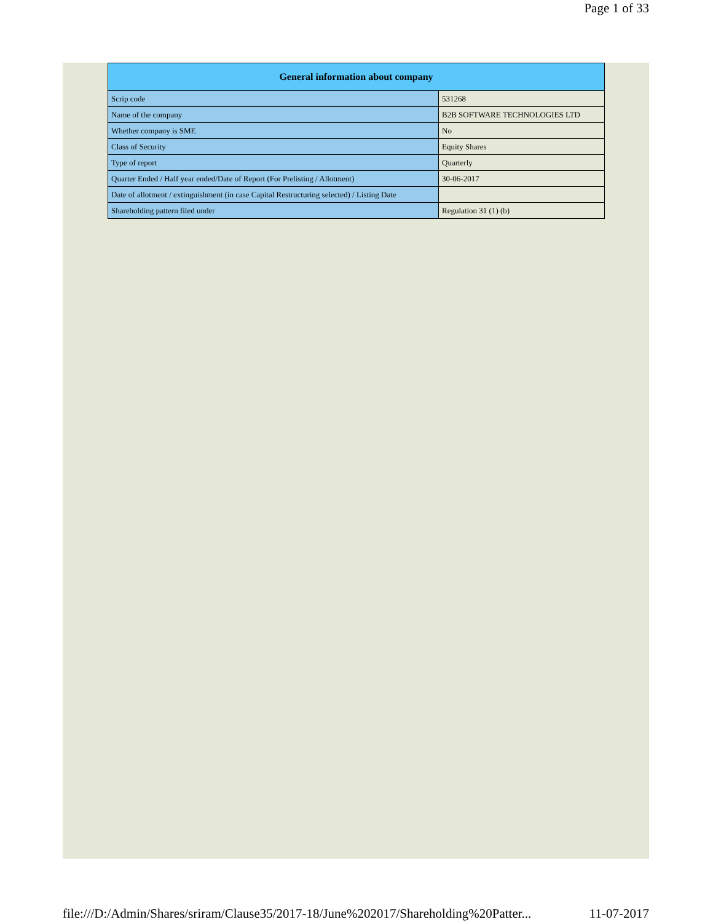Page 1 of 33
| General information about company | |
| --- | --- |
| Scrip code | 531268 |
| Name of the company | B2B SOFTWARE TECHNOLOGIES LTD |
| Whether company is SME | No |
| Class of Security | Equity Shares |
| Type of report | Quarterly |
| Quarter Ended / Half year ended/Date of Report (For Prelisting / Allotment) | 30-06-2017 |
| Date of allotment / extinguishment (in case Capital Restructuring selected) / Listing Date | |
| Shareholding pattern filed under | Regulation 31 (1) (b) |
file:///D:/Admin/Shares/sriram/Clause35/2017-18/June%202017/Shareholding%20Patter... 11-07-2017